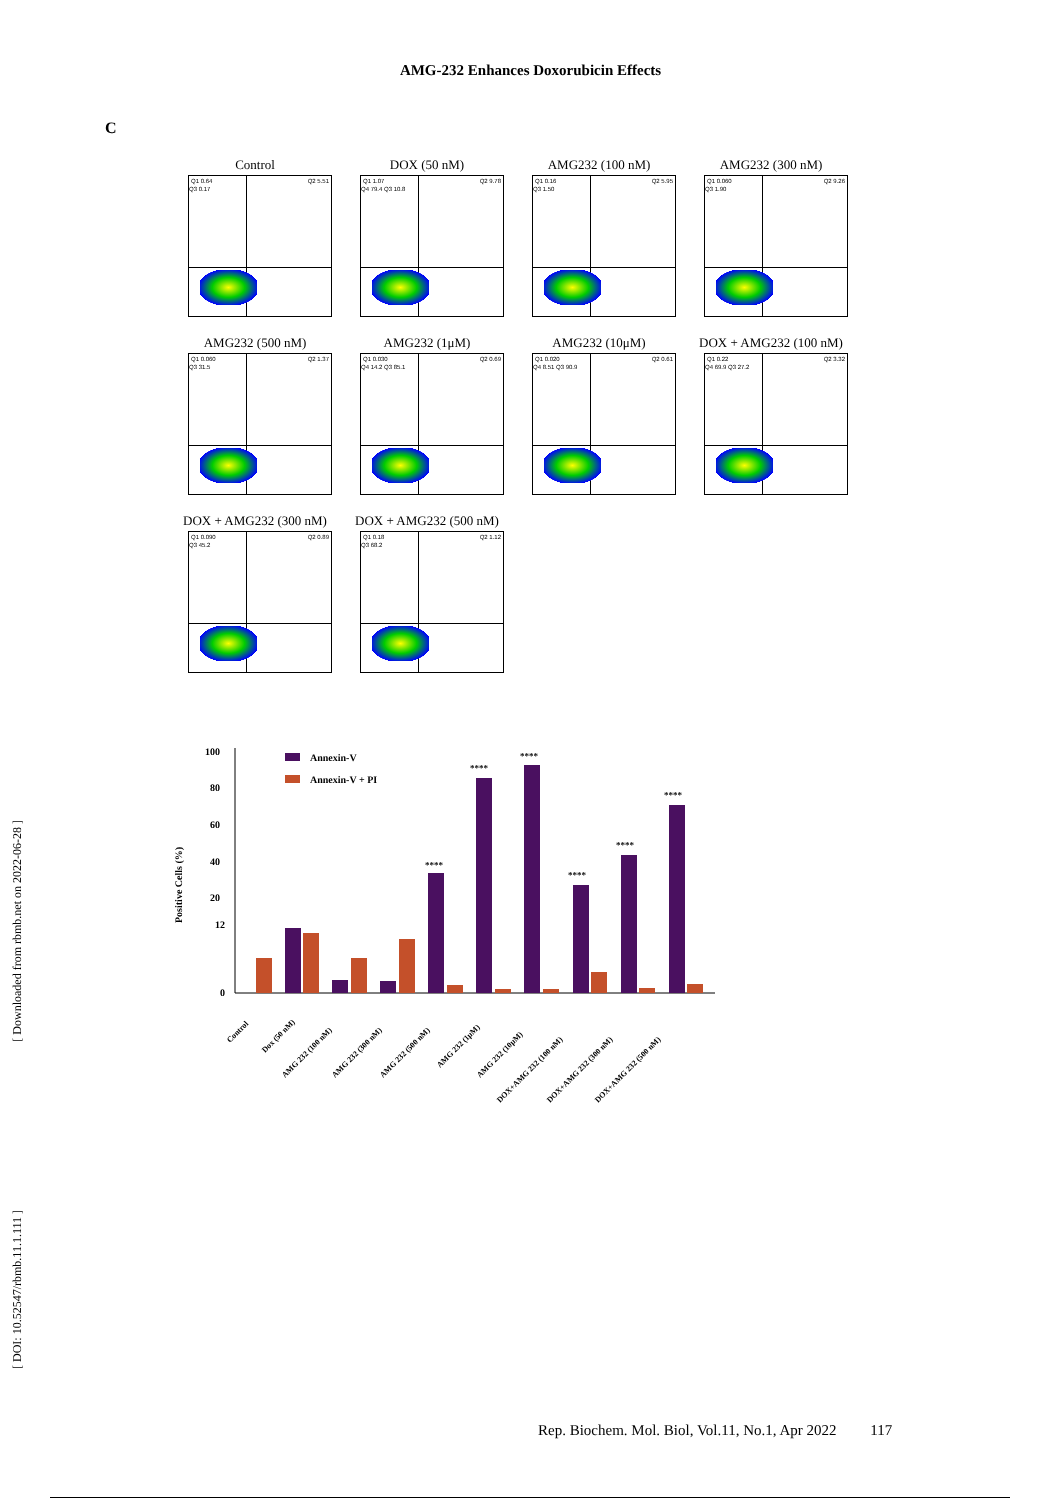AMG-232 Enhances Doxorubicin Effects
C
Control
Q1 0.64 Q2 5.51
Q3 0.17
DOX (50 nM)
Q1 1.07 Q2 9.78
Q4 79.4 Q3 10.8
AMG232 (100 nM)
Q1 0.16 Q2 5.95
Q3 1.50
AMG232 (300 nM)
Q1 0.060 Q2 9.26
Q3 1.90
AMG232 (500 nM)
Q1 0.060 Q2 1.37
Q3 31.5
AMG232 (1μM)
Q1 0.030 Q2 0.69
Q4 14.2 Q3 85.1
AMG232 (10μM)
Q1 0.020 Q2 0.61
Q4 8.51 Q3 90.9
DOX + AMG232 (100 nM)
Q1 0.22 Q2 3.32
Q4 69.9 Q3 27.2
DOX + AMG232 (300 nM)
Q1 0.090 Q2 0.89
Q3 45.2
DOX + AMG232 (500 nM)
Q1 0.18 Q2 1.12
Q3 68.2
100
80
60
40
20
12
0
Positive Cells (%)
Annexin-V
Annexin-V + PI
****
****
****
****
****
****
Control
Dox (50 nM)
AMG 232 (100 nM)
AMG 232 (300 nM)
AMG 232 (500 nM)
AMG 232 (1μM)
AMG 232 (10μM)
DOX+AMG 232 (100 nM)
DOX+AMG 232 (300 nM)
DOX+AMG 232 (500 nM)
[ Downloaded from rbmb.net on 2022-06-28 ]
[ DOI: 10.52547/rbmb.11.1.111 ]
Rep. Biochem. Mol. Biol, Vol.11, No.1, Apr 2022 117